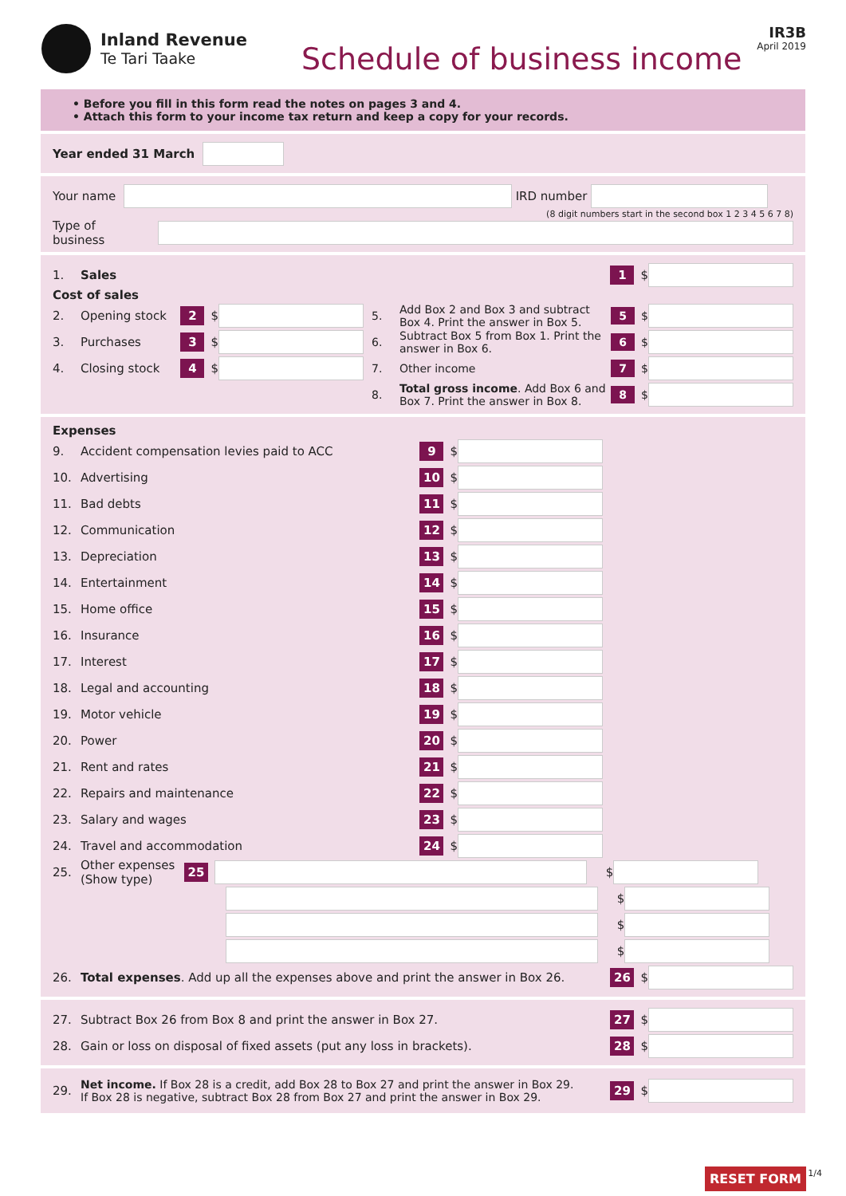Inland Revenue
Te Tari Taake
Schedule of business income
IR3B
April 2019
• Before you fill in this form read the notes on pages 3 and 4.
• Attach this form to your income tax return and keep a copy for your records.
Year ended 31 March
Your name IRD number
(8 digit numbers start in the second box 1 2 3 4 5 6 7 8)
Type of business
1. Sales 1 $
Cost of sales
2. Opening stock 2 $
3. Purchases 3 $
4. Closing stock 4 $
5. Add Box 2 and Box 3 and subtract Box 4. Print the answer in Box 5. 5 $
6. Subtract Box 5 from Box 1. Print the answer in Box 6. 6 $
7. Other income 7 $
8. Total gross income. Add Box 6 and Box 7. Print the answer in Box 8. 8 $
Expenses
9. Accident compensation levies paid to ACC 9 $
10. Advertising 10 $
11. Bad debts 11 $
12. Communication 12 $
13. Depreciation 13 $
14. Entertainment 14 $
15. Home office 15 $
16. Insurance 16 $
17. Interest 17 $
18. Legal and accounting 18 $
19. Motor vehicle 19 $
20. Power 20 $
21. Rent and rates 21 $
22. Repairs and maintenance 22 $
23. Salary and wages 23 $
24. Travel and accommodation 24 $
25. Other expenses (Show type) 25 $
$
$
$
26. Total expenses. Add up all the expenses above and print the answer in Box 26. 26 $
27. Subtract Box 26 from Box 8 and print the answer in Box 27. 27 $
28. Gain or loss on disposal of fixed assets (put any loss in brackets). 28 $
29. Net income. If Box 28 is a credit, add Box 28 to Box 27 and print the answer in Box 29.
If Box 28 is negative, subtract Box 28 from Box 27 and print the answer in Box 29. 29 $
RESET FORM
1/4